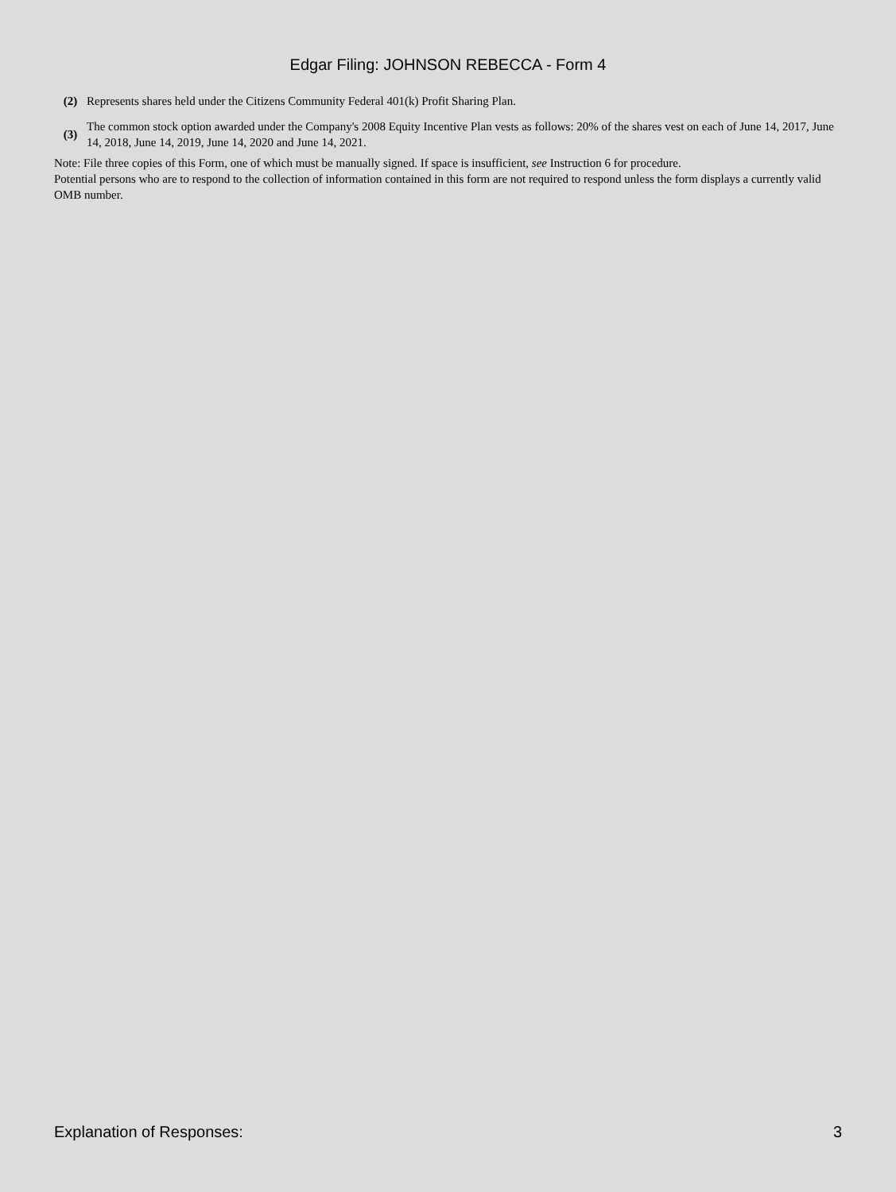Edgar Filing: JOHNSON REBECCA - Form 4
(2) Represents shares held under the Citizens Community Federal 401(k) Profit Sharing Plan.
(3) The common stock option awarded under the Company's 2008 Equity Incentive Plan vests as follows: 20% of the shares vest on each of June 14, 2017, June 14, 2018, June 14, 2019, June 14, 2020 and June 14, 2021.
Note: File three copies of this Form, one of which must be manually signed. If space is insufficient, see Instruction 6 for procedure.
Potential persons who are to respond to the collection of information contained in this form are not required to respond unless the form displays a currently valid OMB number.
Explanation of Responses: 3